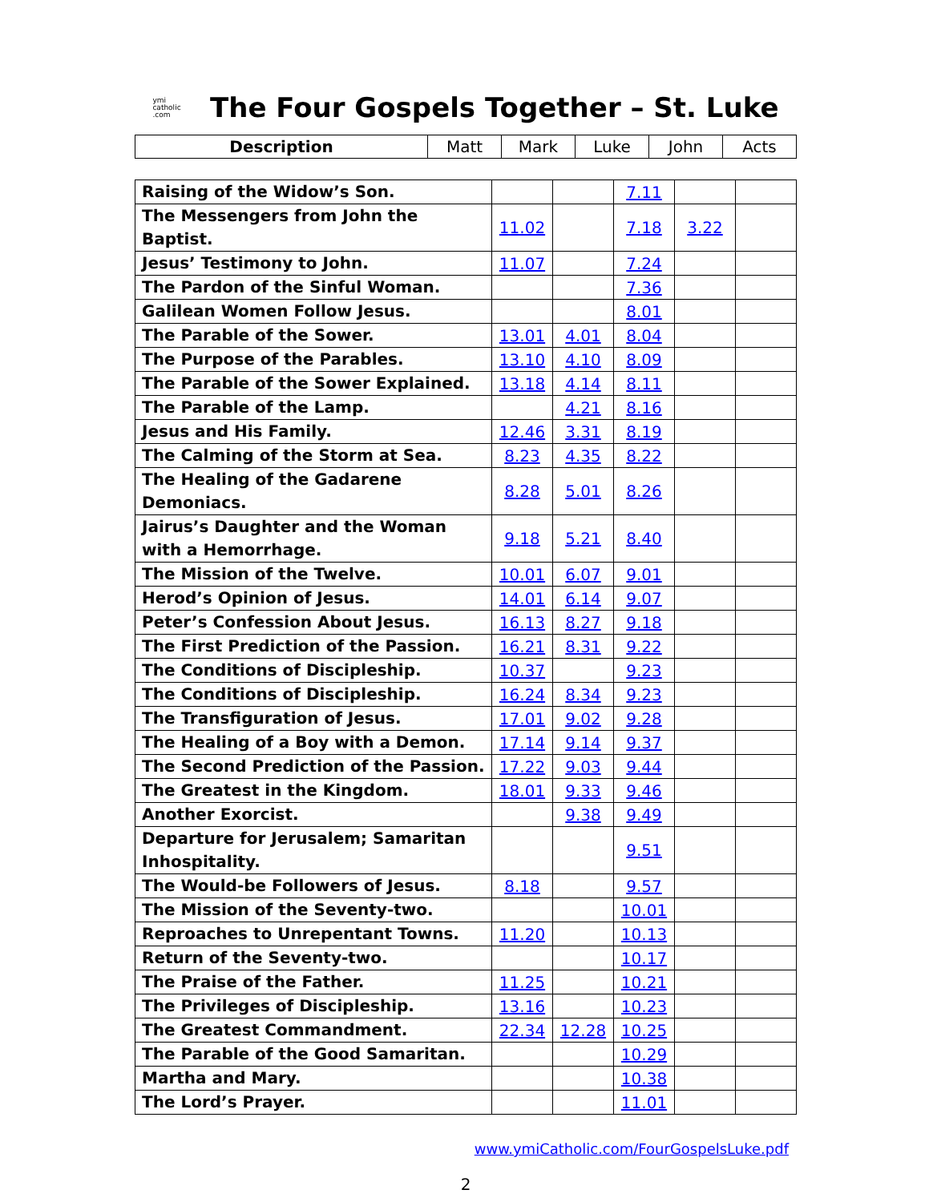ymi
catholic
.com
The Four Gospels Together – St. Luke
| Description | Matt | Mark | Luke | John | Acts |
| --- | --- | --- | --- | --- | --- |
| Raising of the Widow’s Son. | | | 7.11 | | |
| The Messengers from John the Baptist. | 11.02 | | 7.18 | 3.22 | |
| Jesus’ Testimony to John. | 11.07 | | 7.24 | | |
| The Pardon of the Sinful Woman. | | | 7.36 | | |
| Galilean Women Follow Jesus. | | | 8.01 | | |
| The Parable of the Sower. | 13.01 | 4.01 | 8.04 | | |
| The Purpose of the Parables. | 13.10 | 4.10 | 8.09 | | |
| The Parable of the Sower Explained. | 13.18 | 4.14 | 8.11 | | |
| The Parable of the Lamp. | | 4.21 | 8.16 | | |
| Jesus and His Family. | 12.46 | 3.31 | 8.19 | | |
| The Calming of the Storm at Sea. | 8.23 | 4.35 | 8.22 | | |
| The Healing of the Gadarene Demoniacs. | 8.28 | 5.01 | 8.26 | | |
| Jairus’s Daughter and the Woman with a Hemorrhage. | 9.18 | 5.21 | 8.40 | | |
| The Mission of the Twelve. | 10.01 | 6.07 | 9.01 | | |
| Herod’s Opinion of Jesus. | 14.01 | 6.14 | 9.07 | | |
| Peter’s Confession About Jesus. | 16.13 | 8.27 | 9.18 | | |
| The First Prediction of the Passion. | 16.21 | 8.31 | 9.22 | | |
| The Conditions of Discipleship. | 10.37 | | 9.23 | | |
| The Conditions of Discipleship. | 16.24 | 8.34 | 9.23 | | |
| The Transfiguration of Jesus. | 17.01 | 9.02 | 9.28 | | |
| The Healing of a Boy with a Demon. | 17.14 | 9.14 | 9.37 | | |
| The Second Prediction of the Passion. | 17.22 | 9.03 | 9.44 | | |
| The Greatest in the Kingdom. | 18.01 | 9.33 | 9.46 | | |
| Another Exorcist. | | 9.38 | 9.49 | | |
| Departure for Jerusalem; Samaritan Inhospitality. | | | 9.51 | | |
| The Would-be Followers of Jesus. | 8.18 | | 9.57 | | |
| The Mission of the Seventy-two. | | | 10.01 | | |
| Reproaches to Unrepentant Towns. | 11.20 | | 10.13 | | |
| Return of the Seventy-two. | | | 10.17 | | |
| The Praise of the Father. | 11.25 | | 10.21 | | |
| The Privileges of Discipleship. | 13.16 | | 10.23 | | |
| The Greatest Commandment. | 22.34 | 12.28 | 10.25 | | |
| The Parable of the Good Samaritan. | | | 10.29 | | |
| Martha and Mary. | | | 10.38 | | |
| The Lord’s Prayer. | | | 11.01 | | |
www.ymiCatholic.com/FourGospelsLuke.pdf
2